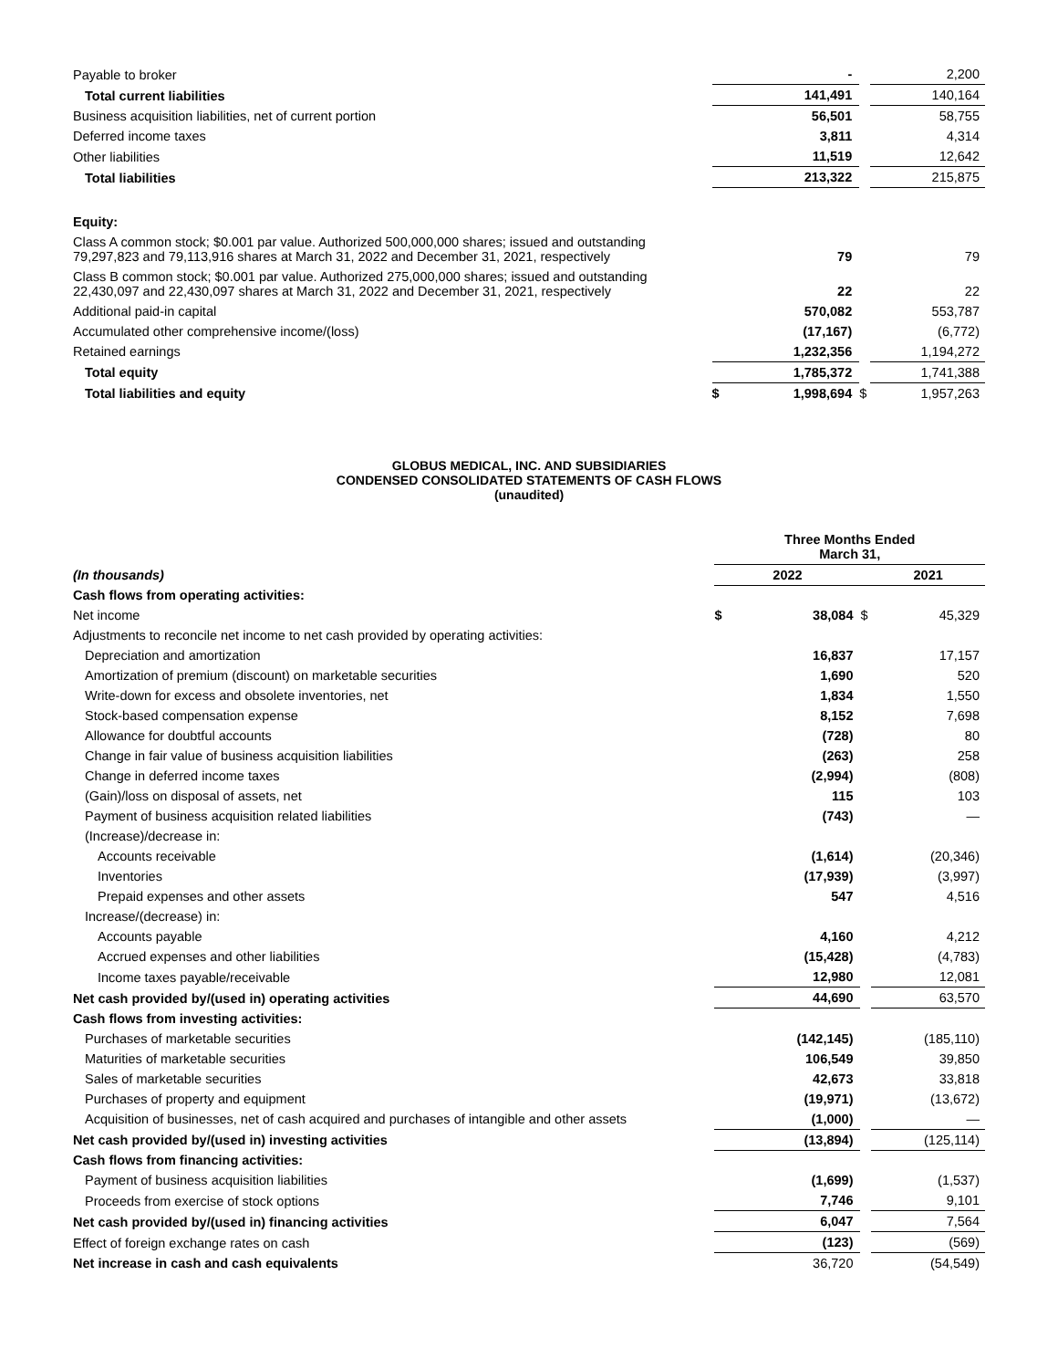| Payable to broker | | - | | 2,200 |
| Total current liabilities | | 141,491 | | 140,164 |
| Business acquisition liabilities, net of current portion | | 56,501 | | 58,755 |
| Deferred income taxes | | 3,811 | | 4,314 |
| Other liabilities | | 11,519 | | 12,642 |
| Total liabilities | | 213,322 | | 215,875 |
| Equity: | | | | |
| Class A common stock; $0.001 par value. Authorized 500,000,000 shares; issued and outstanding 79,297,823 and 79,113,916 shares at March 31, 2022 and December 31, 2021, respectively | | 79 | | 79 |
| Class B common stock; $0.001 par value. Authorized 275,000,000 shares; issued and outstanding 22,430,097 and 22,430,097 shares at March 31, 2022 and December 31, 2021, respectively | | 22 | | 22 |
| Additional paid-in capital | | 570,082 | | 553,787 |
| Accumulated other comprehensive income/(loss) | | (17,167) | | (6,772) |
| Retained earnings | | 1,232,356 | | 1,194,272 |
| Total equity | | 1,785,372 | | 1,741,388 |
| Total liabilities and equity | $ | 1,998,694 | $ | 1,957,263 |
GLOBUS MEDICAL, INC. AND SUBSIDIARIES
CONDENSED CONSOLIDATED STATEMENTS OF CASH FLOWS
(unaudited)
| | Three Months Ended March 31, | | | |
| (In thousands) | 2022 | | | 2021 |
| Cash flows from operating activities: | | | | |
| Net income | $ | 38,084 | $ | 45,329 |
| Adjustments to reconcile net income to net cash provided by operating activities: | | | | |
| Depreciation and amortization | | 16,837 | | 17,157 |
| Amortization of premium (discount) on marketable securities | | 1,690 | | 520 |
| Write-down for excess and obsolete inventories, net | | 1,834 | | 1,550 |
| Stock-based compensation expense | | 8,152 | | 7,698 |
| Allowance for doubtful accounts | | (728) | | 80 |
| Change in fair value of business acquisition liabilities | | (263) | | 258 |
| Change in deferred income taxes | | (2,994) | | (808) |
| (Gain)/loss on disposal of assets, net | | 115 | | 103 |
| Payment of business acquisition related liabilities | | (743) | | — |
| (Increase)/decrease in: | | | | |
| Accounts receivable | | (1,614) | | (20,346) |
| Inventories | | (17,939) | | (3,997) |
| Prepaid expenses and other assets | | 547 | | 4,516 |
| Increase/(decrease) in: | | | | |
| Accounts payable | | 4,160 | | 4,212 |
| Accrued expenses and other liabilities | | (15,428) | | (4,783) |
| Income taxes payable/receivable | | 12,980 | | 12,081 |
| Net cash provided by/(used in) operating activities | | 44,690 | | 63,570 |
| Cash flows from investing activities: | | | | |
| Purchases of marketable securities | | (142,145) | | (185,110) |
| Maturities of marketable securities | | 106,549 | | 39,850 |
| Sales of marketable securities | | 42,673 | | 33,818 |
| Purchases of property and equipment | | (19,971) | | (13,672) |
| Acquisition of businesses, net of cash acquired and purchases of intangible and other assets | | (1,000) | | — |
| Net cash provided by/(used in) investing activities | | (13,894) | | (125,114) |
| Cash flows from financing activities: | | | | |
| Payment of business acquisition liabilities | | (1,699) | | (1,537) |
| Proceeds from exercise of stock options | | 7,746 | | 9,101 |
| Net cash provided by/(used in) financing activities | | 6,047 | | 7,564 |
| Effect of foreign exchange rates on cash | | (123) | | (569) |
| Net increase in cash and cash equivalents | | 36,720 | | (54,549) |